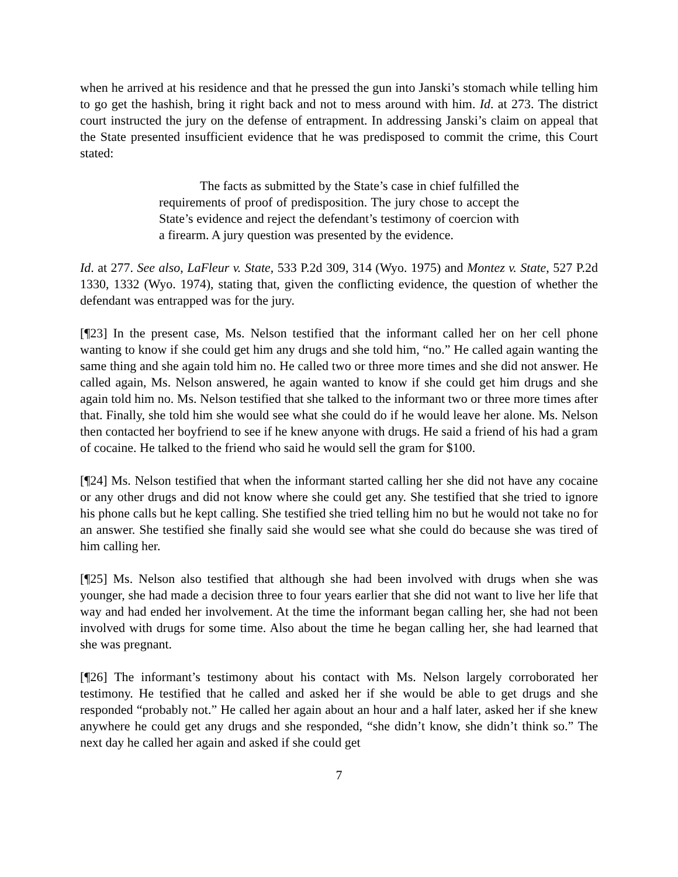when he arrived at his residence and that he pressed the gun into Janski’s stomach while telling him to go get the hashish, bring it right back and not to mess around with him. Id. at 273. The district court instructed the jury on the defense of entrapment. In addressing Janski’s claim on appeal that the State presented insufficient evidence that he was predisposed to commit the crime, this Court stated:
The facts as submitted by the State’s case in chief fulfilled the requirements of proof of predisposition. The jury chose to accept the State’s evidence and reject the defendant’s testimony of coercion with a firearm. A jury question was presented by the evidence.
Id. at 277. See also, LaFleur v. State, 533 P.2d 309, 314 (Wyo. 1975) and Montez v. State, 527 P.2d 1330, 1332 (Wyo. 1974), stating that, given the conflicting evidence, the question of whether the defendant was entrapped was for the jury.
[¶23] In the present case, Ms. Nelson testified that the informant called her on her cell phone wanting to know if she could get him any drugs and she told him, “no.” He called again wanting the same thing and she again told him no. He called two or three more times and she did not answer. He called again, Ms. Nelson answered, he again wanted to know if she could get him drugs and she again told him no. Ms. Nelson testified that she talked to the informant two or three more times after that. Finally, she told him she would see what she could do if he would leave her alone. Ms. Nelson then contacted her boyfriend to see if he knew anyone with drugs. He said a friend of his had a gram of cocaine. He talked to the friend who said he would sell the gram for $100.
[¶24] Ms. Nelson testified that when the informant started calling her she did not have any cocaine or any other drugs and did not know where she could get any. She testified that she tried to ignore his phone calls but he kept calling. She testified she tried telling him no but he would not take no for an answer. She testified she finally said she would see what she could do because she was tired of him calling her.
[¶25] Ms. Nelson also testified that although she had been involved with drugs when she was younger, she had made a decision three to four years earlier that she did not want to live her life that way and had ended her involvement. At the time the informant began calling her, she had not been involved with drugs for some time. Also about the time he began calling her, she had learned that she was pregnant.
[¶26] The informant’s testimony about his contact with Ms. Nelson largely corroborated her testimony. He testified that he called and asked her if she would be able to get drugs and she responded “probably not.” He called her again about an hour and a half later, asked her if she knew anywhere he could get any drugs and she responded, “she didn’t know, she didn’t think so.” The next day he called her again and asked if she could get
7